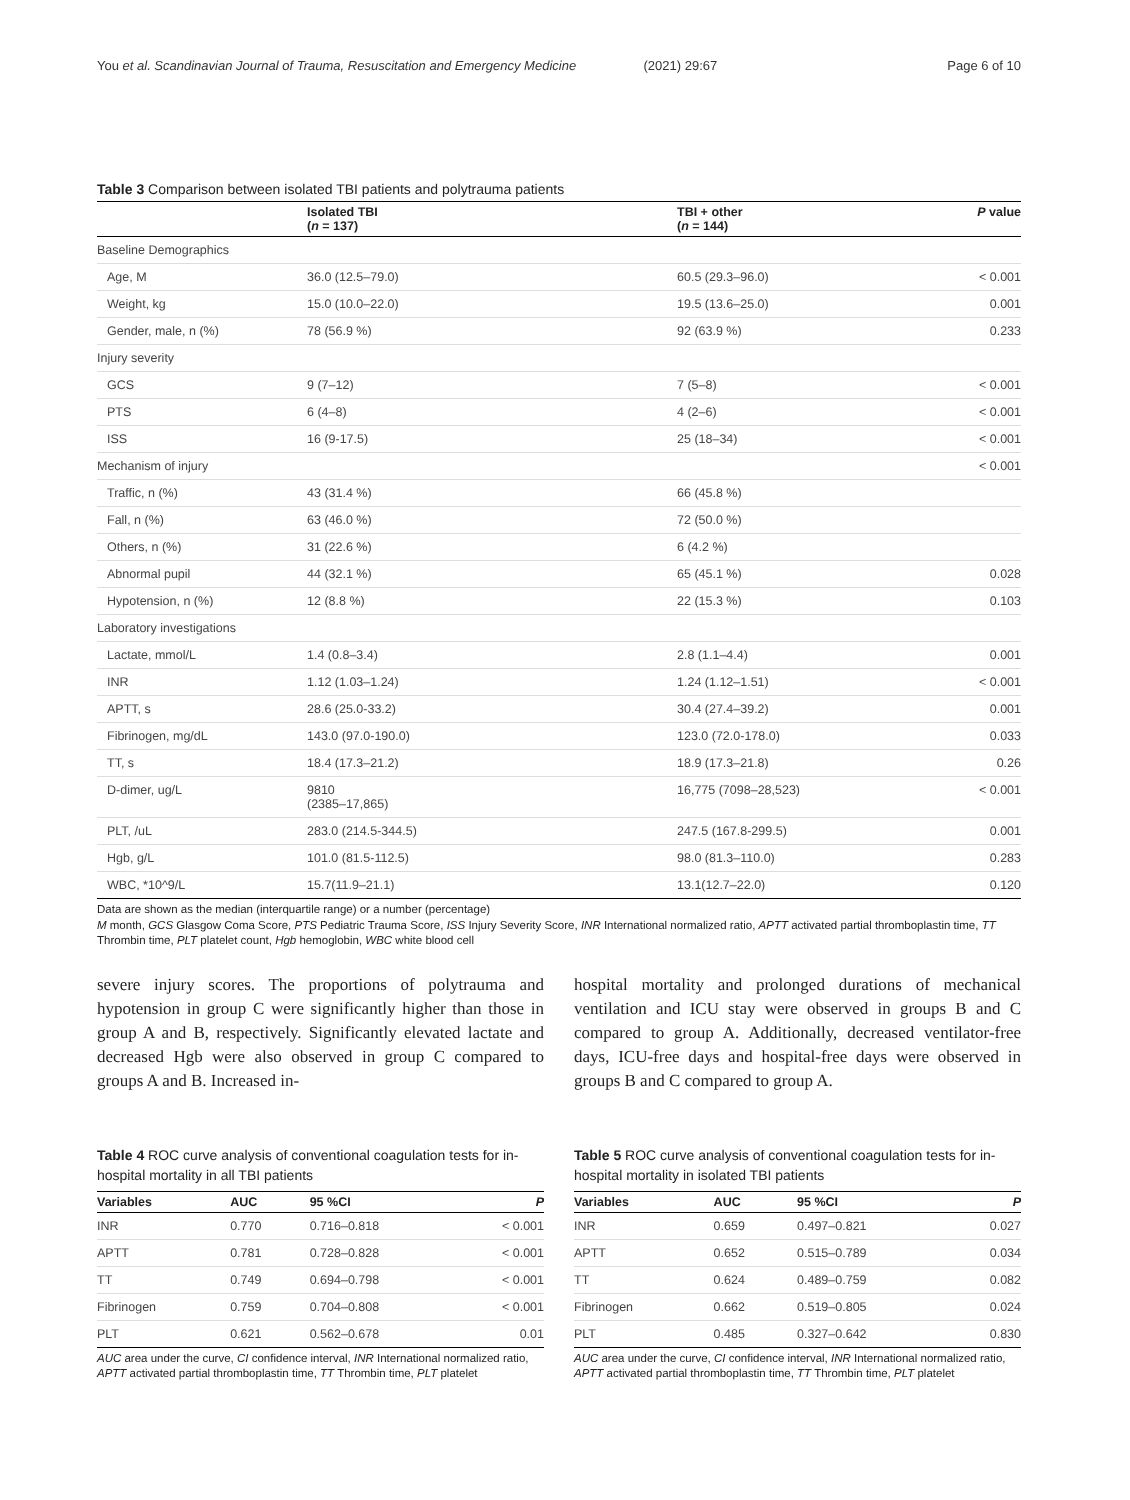You et al. Scandinavian Journal of Trauma, Resuscitation and Emergency Medicine (2021) 29:67 Page 6 of 10
Table 3 Comparison between isolated TBI patients and polytrauma patients
| | Isolated TBI ( n = 137) | TBI + other ( n = 144) | P value |
| --- | --- | --- | --- |
| Baseline Demographics | | | |
| Age, M | 36.0 (12.5–79.0) | 60.5 (29.3–96.0) | < 0.001 |
| Weight, kg | 15.0 (10.0–22.0) | 19.5 (13.6–25.0) | 0.001 |
| Gender, male, n (%) | 78 (56.9 %) | 92 (63.9 %) | 0.233 |
| Injury severity | | | |
| GCS | 9 (7–12) | 7 (5–8) | < 0.001 |
| PTS | 6 (4–8) | 4 (2–6) | < 0.001 |
| ISS | 16 (9-17.5) | 25 (18–34) | < 0.001 |
| Mechanism of injury | | | < 0.001 |
| Traffic, n (%) | 43 (31.4 %) | 66 (45.8 %) | |
| Fall, n (%) | 63 (46.0 %) | 72 (50.0 %) | |
| Others, n (%) | 31 (22.6 %) | 6 (4.2 %) | |
| Abnormal pupil | 44 (32.1 %) | 65 (45.1 %) | 0.028 |
| Hypotension, n (%) | 12 (8.8 %) | 22 (15.3 %) | 0.103 |
| Laboratory investigations | | | |
| Lactate, mmol/L | 1.4 (0.8–3.4) | 2.8 (1.1–4.4) | 0.001 |
| INR | 1.12 (1.03–1.24) | 1.24 (1.12–1.51) | < 0.001 |
| APTT, s | 28.6 (25.0-33.2) | 30.4 (27.4–39.2) | 0.001 |
| Fibrinogen, mg/dL | 143.0 (97.0-190.0) | 123.0 (72.0-178.0) | 0.033 |
| TT, s | 18.4 (17.3–21.2) | 18.9 (17.3–21.8) | 0.26 |
| D-dimer, ug/L | 9810 (2385–17,865) | 16,775 (7098–28,523) | < 0.001 |
| PLT, /uL | 283.0 (214.5-344.5) | 247.5 (167.8-299.5) | 0.001 |
| Hgb, g/L | 101.0 (81.5-112.5) | 98.0 (81.3–110.0) | 0.283 |
| WBC, *10^9/L | 15.7(11.9–21.1) | 13.1(12.7–22.0) | 0.120 |
Data are shown as the median (interquartile range) or a number (percentage)
M month, GCS Glasgow Coma Score, PTS Pediatric Trauma Score, ISS Injury Severity Score, INR International normalized ratio, APTT activated partial thromboplastin time, TT Thrombin time, PLT platelet count, Hgb hemoglobin, WBC white blood cell
severe injury scores. The proportions of polytrauma and hypotension in group C were significantly higher than those in group A and B, respectively. Significantly elevated lactate and decreased Hgb were also observed in group C compared to groups A and B. Increased in-
hospital mortality and prolonged durations of mechanical ventilation and ICU stay were observed in groups B and C compared to group A. Additionally, decreased ventilator-free days, ICU-free days and hospital-free days were observed in groups B and C compared to group A.
Table 4 ROC curve analysis of conventional coagulation tests for in-hospital mortality in all TBI patients
| Variables | AUC | 95 %CI | P |
| --- | --- | --- | --- |
| INR | 0.770 | 0.716–0.818 | < 0.001 |
| APTT | 0.781 | 0.728–0.828 | < 0.001 |
| TT | 0.749 | 0.694–0.798 | < 0.001 |
| Fibrinogen | 0.759 | 0.704–0.808 | < 0.001 |
| PLT | 0.621 | 0.562–0.678 | 0.01 |
AUC area under the curve, CI confidence interval, INR International normalized ratio, APTT activated partial thromboplastin time, TT Thrombin time, PLT platelet
Table 5 ROC curve analysis of conventional coagulation tests for in-hospital mortality in isolated TBI patients
| Variables | AUC | 95 %CI | P |
| --- | --- | --- | --- |
| INR | 0.659 | 0.497–0.821 | 0.027 |
| APTT | 0.652 | 0.515–0.789 | 0.034 |
| TT | 0.624 | 0.489–0.759 | 0.082 |
| Fibrinogen | 0.662 | 0.519–0.805 | 0.024 |
| PLT | 0.485 | 0.327–0.642 | 0.830 |
AUC area under the curve, CI confidence interval, INR International normalized ratio, APTT activated partial thromboplastin time, TT Thrombin time, PLT platelet